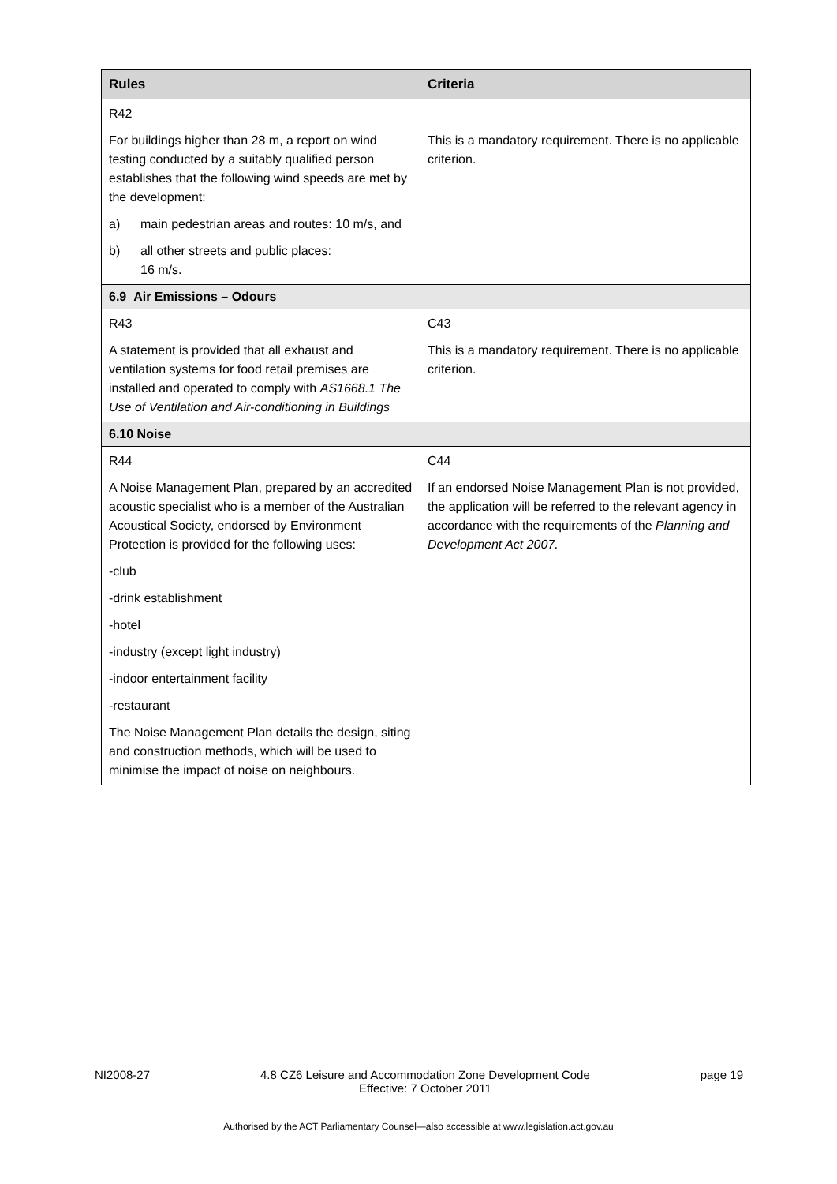| Rules | Criteria |
| --- | --- |
| R42 For buildings higher than 28 m, a report on wind testing conducted by a suitably qualified person establishes that the following wind speeds are met by the development: a) main pedestrian areas and routes: 10 m/s, and b) all other streets and public places: 16 m/s. | This is a mandatory requirement. There is no applicable criterion. |
| 6.9 Air Emissions – Odours | |
| R43 A statement is provided that all exhaust and ventilation systems for food retail premises are installed and operated to comply with AS1668.1 The Use of Ventilation and Air-conditioning in Buildings | C43 This is a mandatory requirement. There is no applicable criterion. |
| 6.10 Noise | |
| R44 A Noise Management Plan, prepared by an accredited acoustic specialist who is a member of the Australian Acoustical Society, endorsed by Environment Protection is provided for the following uses: -club -drink establishment -hotel -industry (except light industry) -indoor entertainment facility -restaurant The Noise Management Plan details the design, siting and construction methods, which will be used to minimise the impact of noise on neighbours. | C44 If an endorsed Noise Management Plan is not provided, the application will be referred to the relevant agency in accordance with the requirements of the Planning and Development Act 2007. |
NI2008-27 4.8 CZ6 Leisure and Accommodation Zone Development Code
Effective: 7 October 2011 page 19
Authorised by the ACT Parliamentary Counsel—also accessible at www.legislation.act.gov.au